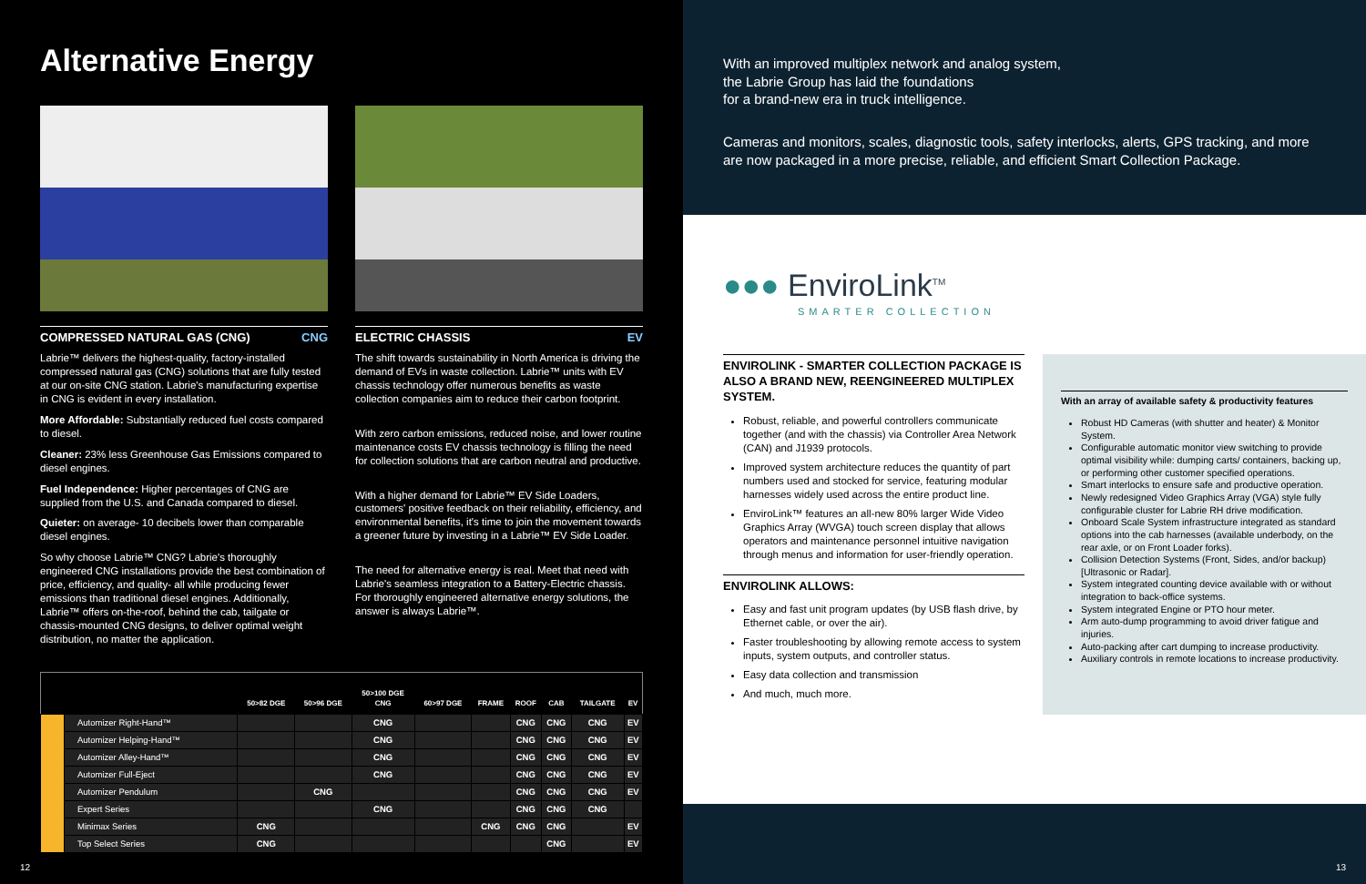Alternative Energy
COMPRESSED NATURAL GAS (CNG) CNG
Labrie™ delivers the highest-quality, factory-installed compressed natural gas (CNG) solutions that are fully tested at our on-site CNG station. Labrie's manufacturing expertise in CNG is evident in every installation.
More Affordable: Substantially reduced fuel costs compared to diesel.
Cleaner: 23% less Greenhouse Gas Emissions compared to diesel engines.
Fuel Independence: Higher percentages of CNG are supplied from the U.S. and Canada compared to diesel.
Quieter: on average- 10 decibels lower than comparable diesel engines.
So why choose Labrie™ CNG? Labrie's thoroughly engineered CNG installations provide the best combination of price, efficiency, and quality- all while producing fewer emissions than traditional diesel engines. Additionally, Labrie™ offers on-the-roof, behind the cab, tailgate or chassis-mounted CNG designs, to deliver optimal weight distribution, no matter the application.
ELECTRIC CHASSIS EV
The shift towards sustainability in North America is driving the demand of EVs in waste collection. Labrie™ units with EV chassis technology offer numerous benefits as waste collection companies aim to reduce their carbon footprint.
With zero carbon emissions, reduced noise, and lower routine maintenance costs EV chassis technology is filling the need for collection solutions that are carbon neutral and productive.
With a higher demand for Labrie™ EV Side Loaders, customers' positive feedback on their reliability, efficiency, and environmental benefits, it's time to join the movement towards a greener future by investing in a Labrie™ EV Side Loader.
The need for alternative energy is real. Meet that need with Labrie's seamless integration to a Battery-Electric chassis. For thoroughly engineered alternative energy solutions, the answer is always Labrie™.
| | | 50>82 DGE | 50>96 DGE | 50>100 DGE CNG | 60>97 DGE | FRAME | ROOF | CAB | TAILGATE | EV |
| --- | --- | --- | --- | --- | --- | --- | --- | --- | --- | --- |
| | Automizer Right-Hand™ | | | CNG | | | CNG | CNG | CNG | EV |
| | Automizer Helping-Hand™ | | | CNG | | | CNG | CNG | CNG | EV |
| | Automizer Alley-Hand™ | | | CNG | | | CNG | CNG | CNG | EV |
| | Automizer Full-Eject | | | CNG | | | CNG | CNG | CNG | EV |
| | Automizer Pendulum | | CNG | | | | CNG | CNG | CNG | EV |
| | Expert Series | | | CNG | | | CNG | CNG | CNG | |
| | Minimax Series | CNG | | | | CNG | CNG | CNG | | EV |
| | Top Select Series | CNG | | | | | | CNG | | EV |
12
With an improved multiplex network and analog system,
the Labrie Group has laid the foundations
for a brand-new era in truck intelligence.
Cameras and monitors, scales, diagnostic tools, safety interlocks, alerts, GPS tracking, and more are now packaged in a more precise, reliable, and efficient Smart Collection Package.
●●● EnviroLink<sup>TM</sup>
SMARTER COLLECTION
ENVIROLINK - SMARTER COLLECTION PACKAGE IS ALSO A BRAND NEW, REENGINEERED MULTIPLEX SYSTEM.
Robust, reliable, and powerful controllers communicate together (and with the chassis) via Controller Area Network (CAN) and J1939 protocols.
Improved system architecture reduces the quantity of part numbers used and stocked for service, featuring modular harnesses widely used across the entire product line.
EnviroLink™ features an all-new 80% larger Wide Video Graphics Array (WVGA) touch screen display that allows operators and maintenance personnel intuitive navigation through menus and information for user-friendly operation.
ENVIROLINK ALLOWS:
Easy and fast unit program updates (by USB flash drive, by Ethernet cable, or over the air).
Faster troubleshooting by allowing remote access to system inputs, system outputs, and controller status.
Easy data collection and transmission
And much, much more.
With an array of available safety & productivity features
Robust HD Cameras (with shutter and heater) & Monitor System.
Configurable automatic monitor view switching to provide optimal visibility while: dumping carts/ containers, backing up, or performing other customer specified operations.
Smart interlocks to ensure safe and productive operation.
Newly redesigned Video Graphics Array (VGA) style fully configurable cluster for Labrie RH drive modification.
Onboard Scale System infrastructure integrated as standard options into the cab harnesses (available underbody, on the rear axle, or on Front Loader forks).
Collision Detection Systems (Front, Sides, and/or backup) [Ultrasonic or Radar].
System integrated counting device available with or without integration to back-office systems.
System integrated Engine or PTO hour meter.
Arm auto-dump programming to avoid driver fatigue and injuries.
Auto-packing after cart dumping to increase productivity.
Auxiliary controls in remote locations to increase productivity.
13